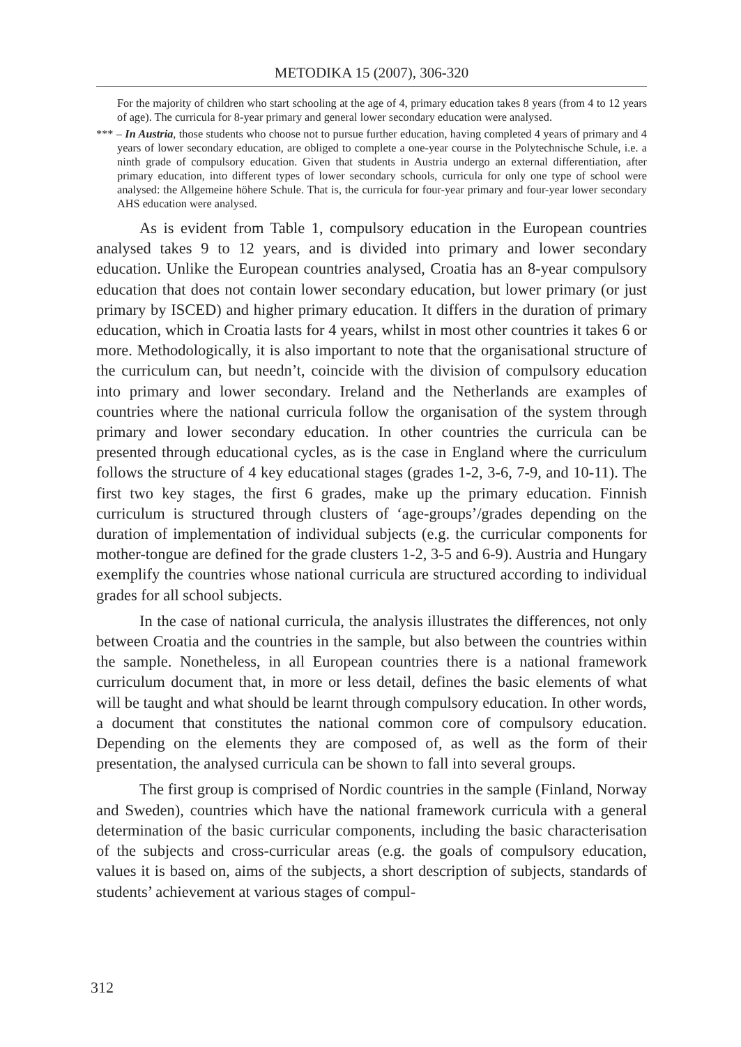METODIKA 15 (2007), 306-320
For the majority of children who start schooling at the age of 4, primary education takes 8 years (from 4 to 12 years of age). The curricula for 8-year primary and general lower secondary education were analysed.
*** – In Austria, those students who choose not to pursue further education, having completed 4 years of primary and 4 years of lower secondary education, are obliged to complete a one-year course in the Polytechnische Schule, i.e. a ninth grade of compulsory education. Given that students in Austria undergo an external differentiation, after primary education, into different types of lower secondary schools, curricula for only one type of school were analysed: the Allgemeine höhere Schule. That is, the curricula for four-year primary and four-year lower secondary AHS education were analysed.
As is evident from Table 1, compulsory education in the European countries analysed takes 9 to 12 years, and is divided into primary and lower secondary education. Unlike the European countries analysed, Croatia has an 8-year compulsory education that does not contain lower secondary education, but lower primary (or just primary by ISCED) and higher primary education. It differs in the duration of primary education, which in Croatia lasts for 4 years, whilst in most other countries it takes 6 or more. Methodologically, it is also important to note that the organisational structure of the curriculum can, but needn’t, coincide with the division of compulsory education into primary and lower secondary. Ireland and the Netherlands are examples of countries where the national curricula follow the organisation of the system through primary and lower secondary education. In other countries the curricula can be presented through educational cycles, as is the case in England where the curriculum follows the structure of 4 key educational stages (grades 1-2, 3-6, 7-9, and 10-11). The first two key stages, the first 6 grades, make up the primary education. Finnish curriculum is structured through clusters of ‘age-groups’/grades depending on the duration of implementation of individual subjects (e.g. the curricular components for mother-tongue are defined for the grade clusters 1-2, 3-5 and 6-9). Austria and Hungary exemplify the countries whose national curricula are structured according to individual grades for all school subjects.
In the case of national curricula, the analysis illustrates the differences, not only between Croatia and the countries in the sample, but also between the countries within the sample. Nonetheless, in all European countries there is a national framework curriculum document that, in more or less detail, defines the basic elements of what will be taught and what should be learnt through compulsory education. In other words, a document that constitutes the national common core of compulsory education. Depending on the elements they are composed of, as well as the form of their presentation, the analysed curricula can be shown to fall into several groups.
The first group is comprised of Nordic countries in the sample (Finland, Norway and Sweden), countries which have the national framework curricula with a general determination of the basic curricular components, including the basic characterisation of the subjects and cross-curricular areas (e.g. the goals of compulsory education, values it is based on, aims of the subjects, a short description of subjects, standards of students’ achievement at various stages of compul-
312